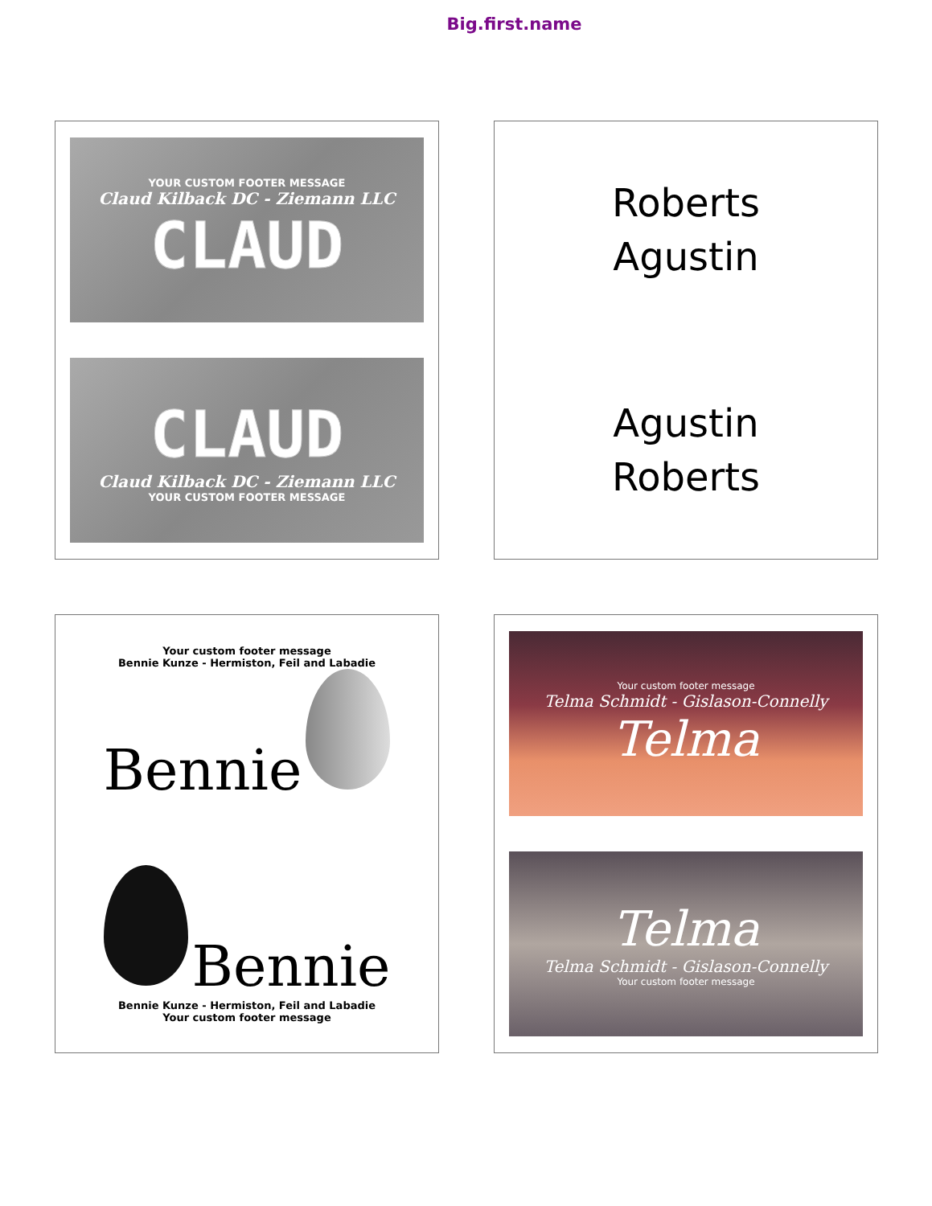Big.first.name
YOUR CUSTOM FOOTER MESSAGE
Claud Kilback DC - Ziemann LLC
CLAUD
CLAUD
Claud Kilback DC - Ziemann LLC
YOUR CUSTOM FOOTER MESSAGE
Roberts
Agustin
Agustin
Roberts
Your custom footer message
Bennie Kunze - Hermiston, Feil and Labadie
Bennie
Bennie
Bennie Kunze - Hermiston, Feil and Labadie
Your custom footer message
Your custom footer message
Telma Schmidt - Gislason-Connelly
Telma
Telma
Telma Schmidt - Gislason-Connelly
Your custom footer message